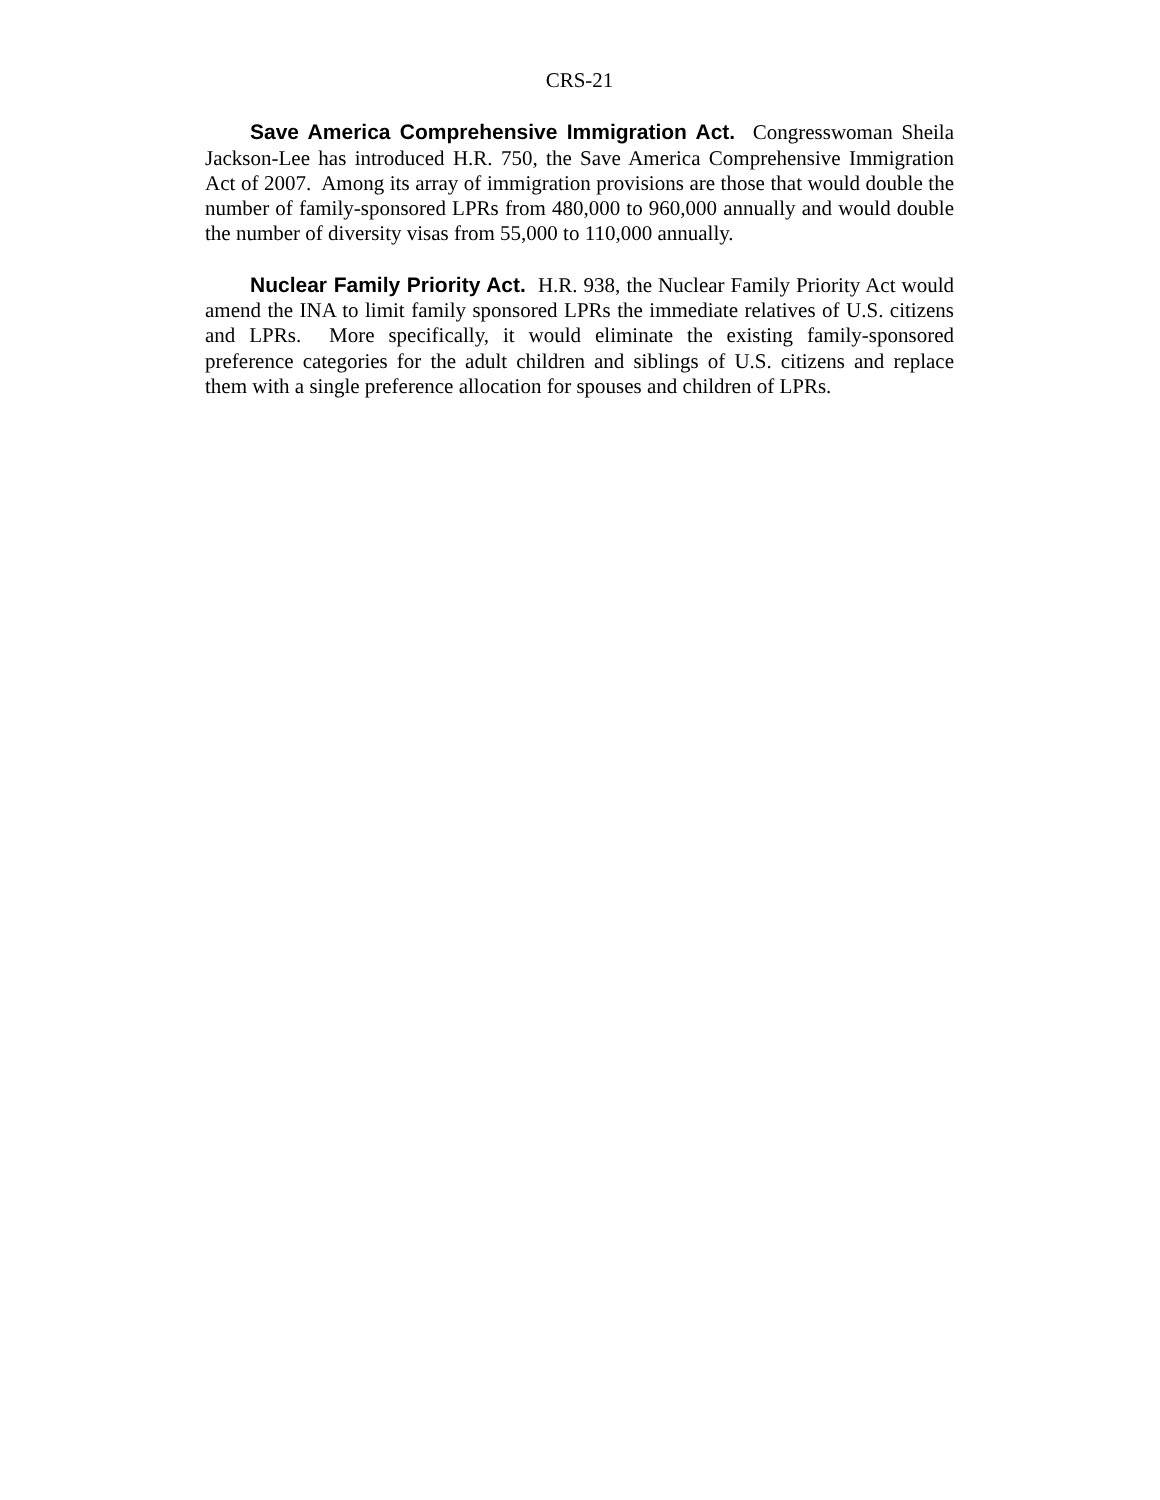CRS-21
Save America Comprehensive Immigration Act. Congresswoman Sheila Jackson-Lee has introduced H.R. 750, the Save America Comprehensive Immigration Act of 2007. Among its array of immigration provisions are those that would double the number of family-sponsored LPRs from 480,000 to 960,000 annually and would double the number of diversity visas from 55,000 to 110,000 annually.
Nuclear Family Priority Act. H.R. 938, the Nuclear Family Priority Act would amend the INA to limit family sponsored LPRs the immediate relatives of U.S. citizens and LPRs. More specifically, it would eliminate the existing family-sponsored preference categories for the adult children and siblings of U.S. citizens and replace them with a single preference allocation for spouses and children of LPRs.